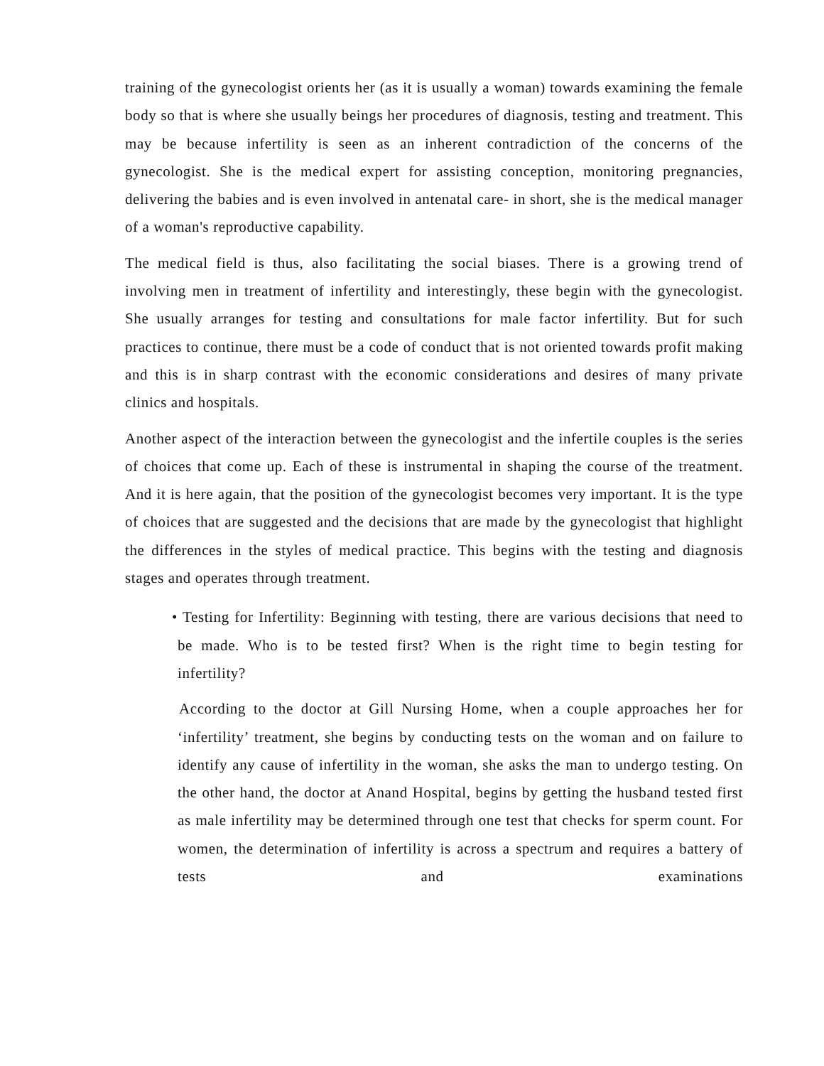training of the gynecologist orients her (as it is usually a woman) towards examining the female body so that is where she usually beings her procedures of diagnosis, testing and treatment. This may be because infertility is seen as an inherent contradiction of the concerns of the gynecologist. She is the medical expert for assisting conception, monitoring pregnancies, delivering the babies and is even involved in antenatal care- in short, she is the medical manager of a woman's reproductive capability.
The medical field is thus, also facilitating the social biases. There is a growing trend of involving men in treatment of infertility and interestingly, these begin with the gynecologist. She usually arranges for testing and consultations for male factor infertility. But for such practices to continue, there must be a code of conduct that is not oriented towards profit making and this is in sharp contrast with the economic considerations and desires of many private clinics and hospitals.
Another aspect of the interaction between the gynecologist and the infertile couples is the series of choices that come up. Each of these is instrumental in shaping the course of the treatment. And it is here again, that the position of the gynecologist becomes very important. It is the type of choices that are suggested and the decisions that are made by the gynecologist that highlight the differences in the styles of medical practice. This begins with the testing and diagnosis stages and operates through treatment.
• Testing for Infertility: Beginning with testing, there are various decisions that need to be made. Who is to be tested first? When is the right time to begin testing for infertility?
According to the doctor at Gill Nursing Home, when a couple approaches her for ‘infertility’ treatment, she begins by conducting tests on the woman and on failure to identify any cause of infertility in the woman, she asks the man to undergo testing. On the other hand, the doctor at Anand Hospital, begins by getting the husband tested first as male infertility may be determined through one test that checks for sperm count. For women, the determination of infertility is across a spectrum and requires a battery of tests and examinations